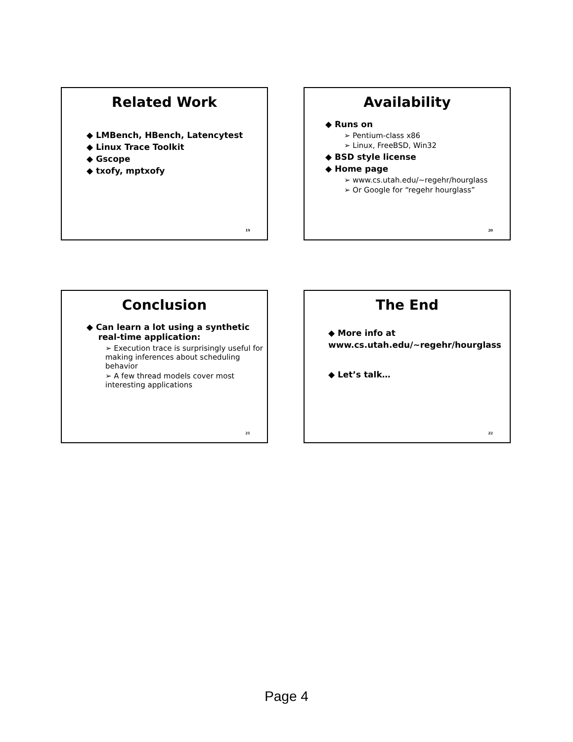Related Work
◆ LMBench, HBench, Latencytest
◆ Linux Trace Toolkit
◆ Gscope
◆ txofy, mptxofy
19
Availability
◆ Runs on
➢ Pentium-class x86
➢ Linux, FreeBSD, Win32
◆ BSD style license
◆ Home page
➢ www.cs.utah.edu/~regehr/hourglass
➢ Or Google for “regehr hourglass”
20
Conclusion
◆ Can learn a lot using a synthetic
real-time application:
➢ Execution trace is surprisingly useful for making inferences about scheduling behavior
➢ A few thread models cover most interesting applications
21
The End
◆ More info at
www.cs.utah.edu/~regehr/hourglass
◆ Let’s talk…
22
Page 4